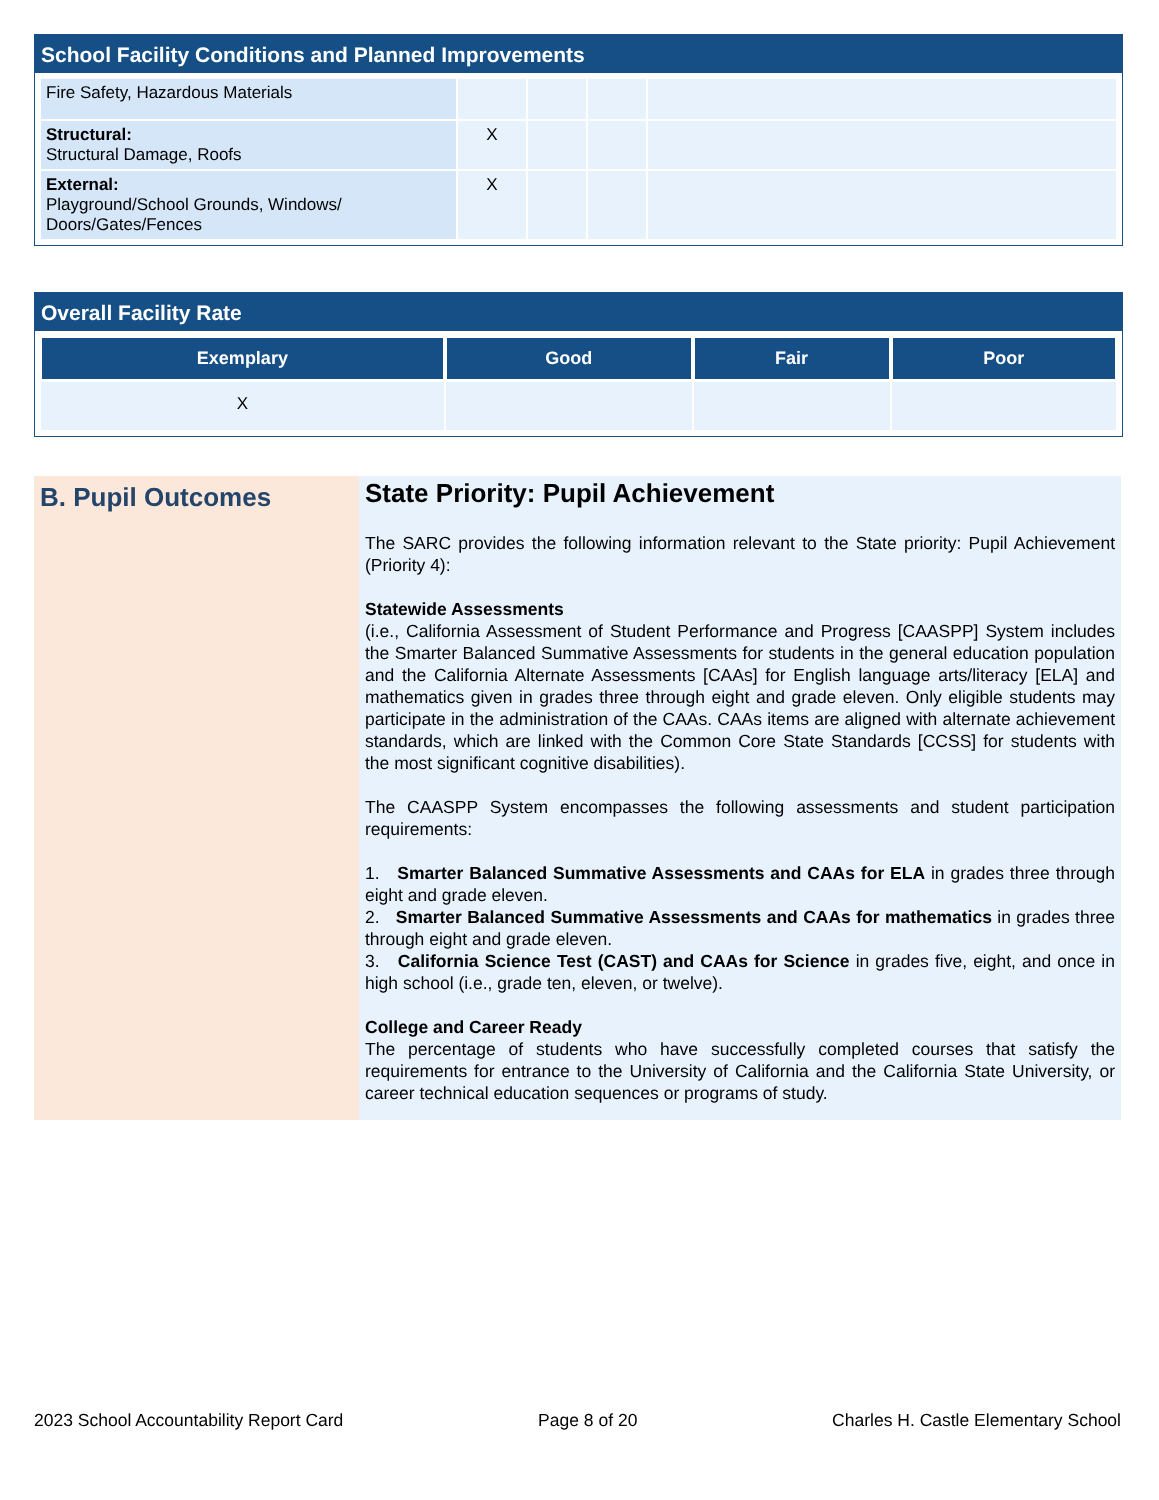School Facility Conditions and Planned Improvements
| Fire Safety, Hazardous Materials | | | | |
| Structural: Structural Damage, Roofs | X | | | |
| External: Playground/School Grounds, Windows/ Doors/Gates/Fences | X | | | |
Overall Facility Rate
| Exemplary | Good | Fair | Poor |
| --- | --- | --- | --- |
| X | | | |
B. Pupil Outcomes
State Priority: Pupil Achievement
The SARC provides the following information relevant to the State priority: Pupil Achievement (Priority 4):
Statewide Assessments
(i.e., California Assessment of Student Performance and Progress [CAASPP] System includes the Smarter Balanced Summative Assessments for students in the general education population and the California Alternate Assessments [CAAs] for English language arts/literacy [ELA] and mathematics given in grades three through eight and grade eleven. Only eligible students may participate in the administration of the CAAs. CAAs items are aligned with alternate achievement standards, which are linked with the Common Core State Standards [CCSS] for students with the most significant cognitive disabilities).
The CAASPP System encompasses the following assessments and student participation requirements:
1. Smarter Balanced Summative Assessments and CAAs for ELA in grades three through eight and grade eleven.
2. Smarter Balanced Summative Assessments and CAAs for mathematics in grades three through eight and grade eleven.
3. California Science Test (CAST) and CAAs for Science in grades five, eight, and once in high school (i.e., grade ten, eleven, or twelve).
College and Career Ready
The percentage of students who have successfully completed courses that satisfy the requirements for entrance to the University of California and the California State University, or career technical education sequences or programs of study.
2023 School Accountability Report Card Page 8 of 20 Charles H. Castle Elementary School